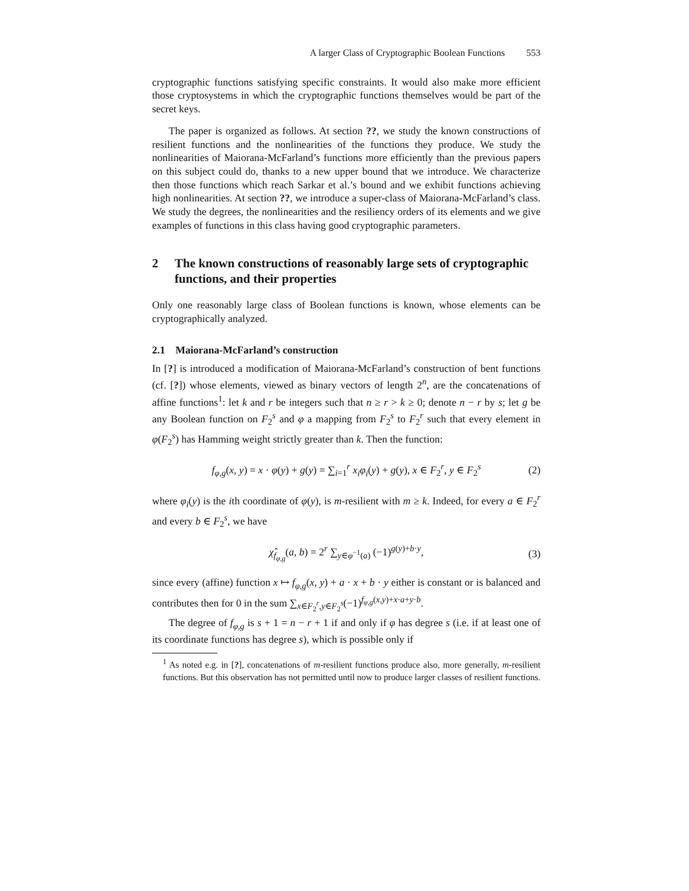A larger Class of Cryptographic Boolean Functions 553
cryptographic functions satisfying specific constraints. It would also make more efficient those cryptosystems in which the cryptographic functions themselves would be part of the secret keys.
The paper is organized as follows. At section ??, we study the known constructions of resilient functions and the nonlinearities of the functions they produce. We study the nonlinearities of Maiorana-McFarland’s functions more efficiently than the previous papers on this subject could do, thanks to a new upper bound that we introduce. We characterize then those functions which reach Sarkar et al.’s bound and we exhibit functions achieving high nonlinearities. At section ??, we introduce a super-class of Maiorana-McFarland’s class. We study the degrees, the nonlinearities and the resiliency orders of its elements and we give examples of functions in this class having good cryptographic parameters.
2 The known constructions of reasonably large sets of cryptographic functions, and their properties
Only one reasonably large class of Boolean functions is known, whose elements can be cryptographically analyzed.
2.1 Maiorana-McFarland’s construction
In [?] is introduced a modification of Maiorana-McFarland’s construction of bent functions (cf. [?]) whose elements, viewed as binary vectors of length 2<sup>n</sup>, are the concatenations of affine functions<sup>1</sup>: let k and r be integers such that n ≥ r > k ≥ 0; denote n − r by s; let g be any Boolean function on F<sub>2</sub><sup>s</sup> and φ a mapping from F<sub>2</sub><sup>s</sup> to F<sub>2</sub><sup>r</sup> such that every element in φ(F<sub>2</sub><sup>s</sup>) has Hamming weight strictly greater than k. Then the function:
f<sub>φ,g</sub>(x, y) = x · φ(y) + g(y) = ∑<sub>i=1</sub><sup>r</sup> x<sub>i</sub>φ<sub>i</sub>(y) + g(y), x ∈ F<sub>2</sub><sup>r</sup>, y ∈ F<sub>2</sub><sup>s</sup> (2)
where φ<sub>i</sub>(y) is the ith coordinate of φ(y), is m-resilient with m ≥ k. Indeed, for every a ∈ F<sub>2</sub><sup>r</sup> and every b ∈ F<sub>2</sub><sup>s</sup>, we have
χ̂<sub>f<sub>φ,g</sub></sub>(a, b) = 2<sup>r</sup> ∑<sub>y∈φ<sup>−1</sup>(a)</sub> (−1)<sup>g(y)+b·y</sup>, (3)
since every (affine) function x ↦ f<sub>φ,g</sub>(x, y) + a · x + b · y either is constant or is balanced and contributes then for 0 in the sum ∑<sub>x∈F<sub>2</sub><sup>r</sup>,y∈F<sub>2</sub><sup>s</sup></sub>(−1)<sup>f<sub>φ,g</sub>(x,y)+x·a+y·b</sup>.
The degree of f<sub>φ,g</sub> is s + 1 = n − r + 1 if and only if φ has degree s (i.e. if at least one of its coordinate functions has degree s), which is possible only if
<sup>1</sup> As noted e.g. in [?], concatenations of m-resilient functions produce also, more generally, m-resilient functions. But this observation has not permitted until now to produce larger classes of resilient functions.